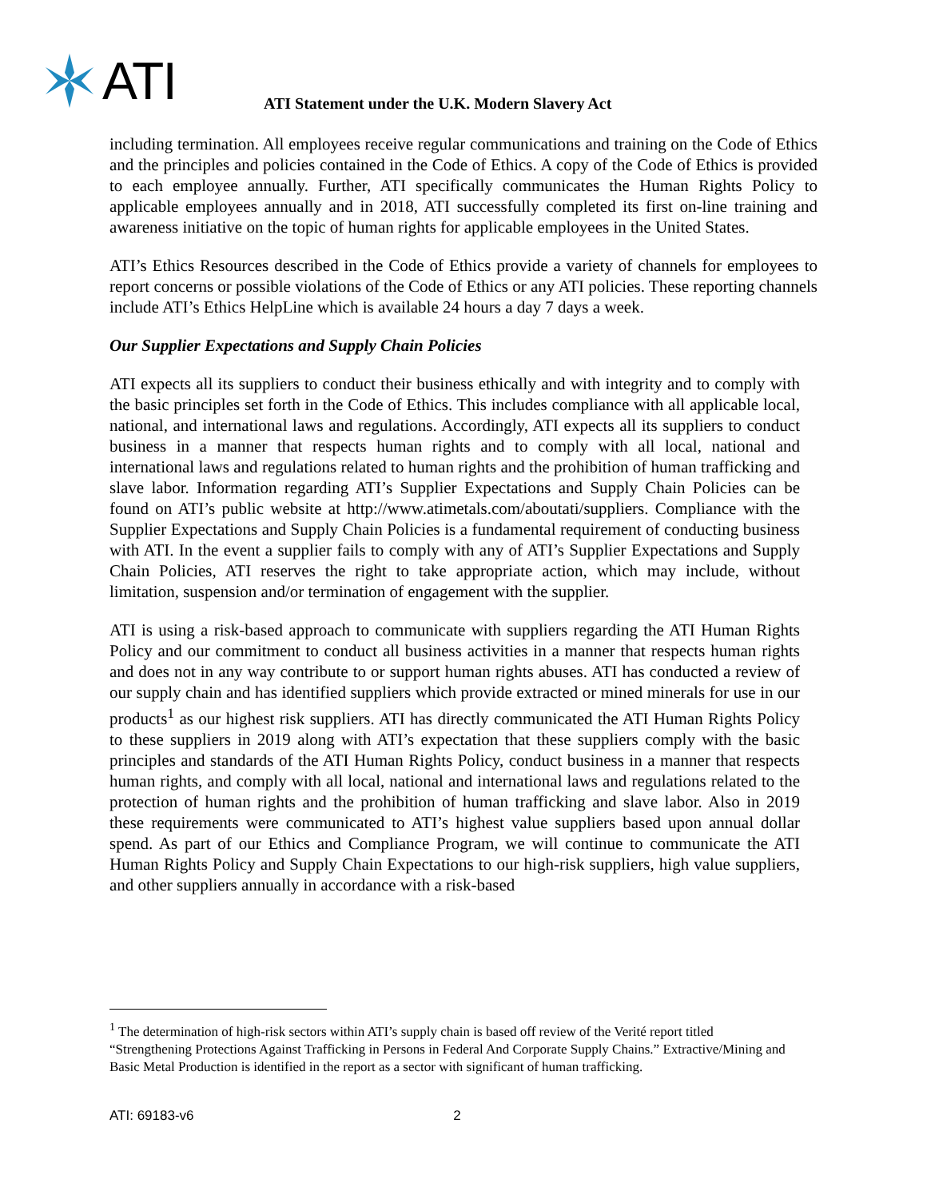ATI
ATI Statement under the U.K. Modern Slavery Act
including termination. All employees receive regular communications and training on the Code of Ethics and the principles and policies contained in the Code of Ethics. A copy of the Code of Ethics is provided to each employee annually. Further, ATI specifically communicates the Human Rights Policy to applicable employees annually and in 2018, ATI successfully completed its first on-line training and awareness initiative on the topic of human rights for applicable employees in the United States.
ATI’s Ethics Resources described in the Code of Ethics provide a variety of channels for employees to report concerns or possible violations of the Code of Ethics or any ATI policies. These reporting channels include ATI’s Ethics HelpLine which is available 24 hours a day 7 days a week.
Our Supplier Expectations and Supply Chain Policies
ATI expects all its suppliers to conduct their business ethically and with integrity and to comply with the basic principles set forth in the Code of Ethics. This includes compliance with all applicable local, national, and international laws and regulations. Accordingly, ATI expects all its suppliers to conduct business in a manner that respects human rights and to comply with all local, national and international laws and regulations related to human rights and the prohibition of human trafficking and slave labor. Information regarding ATI’s Supplier Expectations and Supply Chain Policies can be found on ATI’s public website at http://www.atimetals.com/aboutati/suppliers. Compliance with the Supplier Expectations and Supply Chain Policies is a fundamental requirement of conducting business with ATI. In the event a supplier fails to comply with any of ATI’s Supplier Expectations and Supply Chain Policies, ATI reserves the right to take appropriate action, which may include, without limitation, suspension and/or termination of engagement with the supplier.
ATI is using a risk-based approach to communicate with suppliers regarding the ATI Human Rights Policy and our commitment to conduct all business activities in a manner that respects human rights and does not in any way contribute to or support human rights abuses. ATI has conducted a review of our supply chain and has identified suppliers which provide extracted or mined minerals for use in our products<sup>1</sup> as our highest risk suppliers. ATI has directly communicated the ATI Human Rights Policy to these suppliers in 2019 along with ATI’s expectation that these suppliers comply with the basic principles and standards of the ATI Human Rights Policy, conduct business in a manner that respects human rights, and comply with all local, national and international laws and regulations related to the protection of human rights and the prohibition of human trafficking and slave labor. Also in 2019 these requirements were communicated to ATI’s highest value suppliers based upon annual dollar spend. As part of our Ethics and Compliance Program, we will continue to communicate the ATI Human Rights Policy and Supply Chain Expectations to our high-risk suppliers, high value suppliers, and other suppliers annually in accordance with a risk-based
<sup>1</sup> The determination of high-risk sectors within ATI’s supply chain is based off review of the Verité report titled “Strengthening Protections Against Trafficking in Persons in Federal And Corporate Supply Chains.” Extractive/Mining and Basic Metal Production is identified in the report as a sector with significant of human trafficking.
ATI: 69183-v6 2